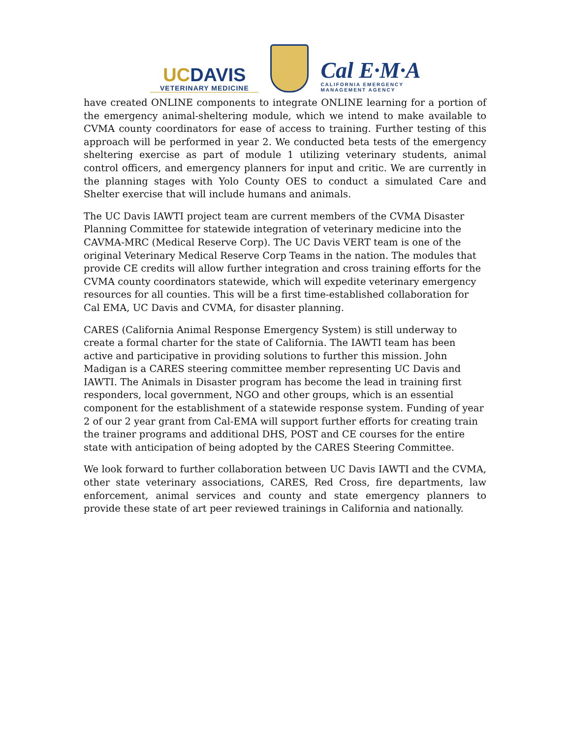UCDAVIS
VETERINARY MEDICINE
Cal E·M·A
CALIFORNIA EMERGENCY
MANAGEMENT AGENCY
have created ONLINE components to integrate ONLINE learning for a portion of the emergency animal-sheltering module, which we intend to make available to CVMA county coordinators for ease of access to training. Further testing of this approach will be performed in year 2. We conducted beta tests of the emergency sheltering exercise as part of module 1 utilizing veterinary students, animal control officers, and emergency planners for input and critic. We are currently in the planning stages with Yolo County OES to conduct a simulated Care and Shelter exercise that will include humans and animals.
The UC Davis IAWTI project team are current members of the CVMA Disaster Planning Committee for statewide integration of veterinary medicine into the CAVMA-MRC (Medical Reserve Corp). The UC Davis VERT team is one of the original Veterinary Medical Reserve Corp Teams in the nation. The modules that provide CE credits will allow further integration and cross training efforts for the CVMA county coordinators statewide, which will expedite veterinary emergency resources for all counties. This will be a first time-established collaboration for Cal EMA, UC Davis and CVMA, for disaster planning.
CARES (California Animal Response Emergency System) is still underway to create a formal charter for the state of California. The IAWTI team has been active and participative in providing solutions to further this mission. John Madigan is a CARES steering committee member representing UC Davis and IAWTI. The Animals in Disaster program has become the lead in training first responders, local government, NGO and other groups, which is an essential component for the establishment of a statewide response system. Funding of year 2 of our 2 year grant from Cal-EMA will support further efforts for creating train the trainer programs and additional DHS, POST and CE courses for the entire state with anticipation of being adopted by the CARES Steering Committee.
We look forward to further collaboration between UC Davis IAWTI and the CVMA, other state veterinary associations, CARES, Red Cross, fire departments, law enforcement, animal services and county and state emergency planners to provide these state of art peer reviewed trainings in California and nationally.